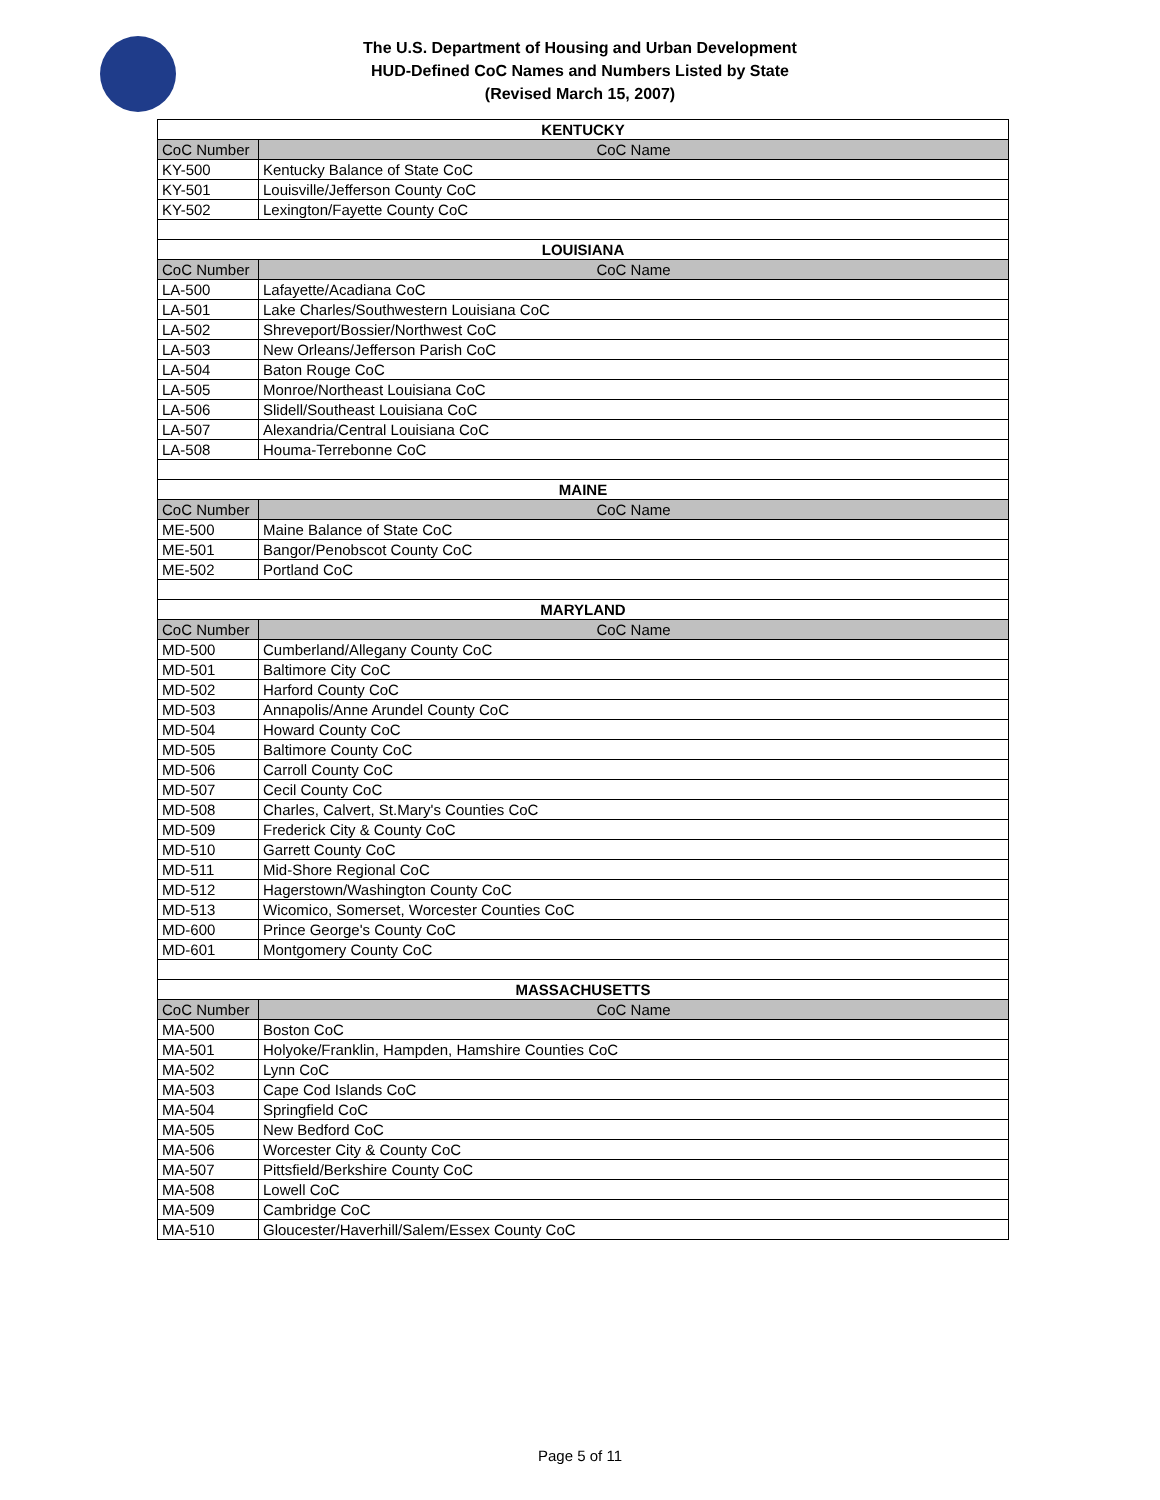The U.S. Department of Housing and Urban Development
HUD-Defined CoC Names and Numbers Listed by State
(Revised March 15, 2007)
| KENTUCKY | |
| CoC Number | CoC Name |
| KY-500 | Kentucky Balance of State CoC |
| KY-501 | Louisville/Jefferson County CoC |
| KY-502 | Lexington/Fayette County CoC |
| LOUISIANA | |
| CoC Number | CoC Name |
| LA-500 | Lafayette/Acadiana CoC |
| LA-501 | Lake Charles/Southwestern Louisiana CoC |
| LA-502 | Shreveport/Bossier/Northwest CoC |
| LA-503 | New Orleans/Jefferson Parish CoC |
| LA-504 | Baton Rouge CoC |
| LA-505 | Monroe/Northeast Louisiana CoC |
| LA-506 | Slidell/Southeast Louisiana CoC |
| LA-507 | Alexandria/Central Louisiana CoC |
| LA-508 | Houma-Terrebonne CoC |
| MAINE | |
| CoC Number | CoC Name |
| ME-500 | Maine Balance of State CoC |
| ME-501 | Bangor/Penobscot County CoC |
| ME-502 | Portland CoC |
| MARYLAND | |
| CoC Number | CoC Name |
| MD-500 | Cumberland/Allegany County CoC |
| MD-501 | Baltimore City CoC |
| MD-502 | Harford County CoC |
| MD-503 | Annapolis/Anne Arundel County CoC |
| MD-504 | Howard County CoC |
| MD-505 | Baltimore County CoC |
| MD-506 | Carroll County CoC |
| MD-507 | Cecil County CoC |
| MD-508 | Charles, Calvert, St.Mary's Counties CoC |
| MD-509 | Frederick City & County CoC |
| MD-510 | Garrett County CoC |
| MD-511 | Mid-Shore Regional CoC |
| MD-512 | Hagerstown/Washington County CoC |
| MD-513 | Wicomico, Somerset, Worcester Counties CoC |
| MD-600 | Prince George's County CoC |
| MD-601 | Montgomery County CoC |
| MASSACHUSETTS | |
| CoC Number | CoC Name |
| MA-500 | Boston CoC |
| MA-501 | Holyoke/Franklin, Hampden, Hamshire Counties CoC |
| MA-502 | Lynn CoC |
| MA-503 | Cape Cod Islands CoC |
| MA-504 | Springfield CoC |
| MA-505 | New Bedford CoC |
| MA-506 | Worcester City & County CoC |
| MA-507 | Pittsfield/Berkshire County CoC |
| MA-508 | Lowell CoC |
| MA-509 | Cambridge CoC |
| MA-510 | Gloucester/Haverhill/Salem/Essex County CoC |
Page 5 of 11